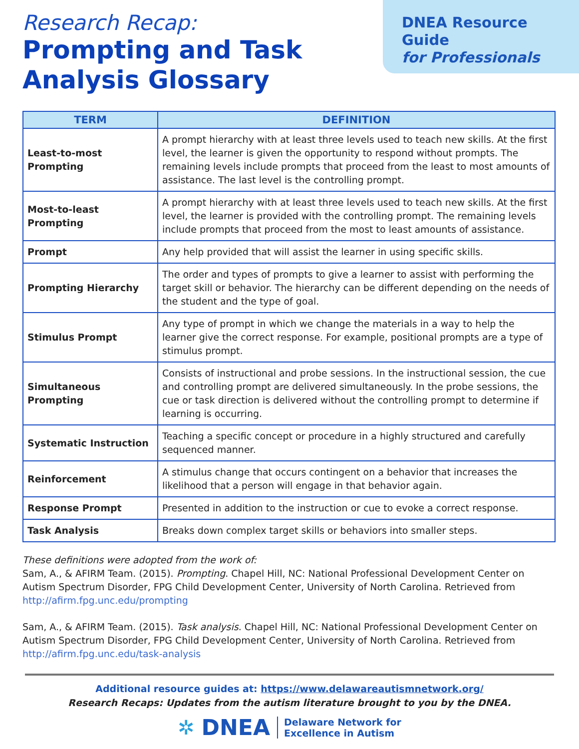Research Recap:
Prompting and Task
Analysis Glossary
DNEA Resource Guide
for Professionals
| TERM | DEFINITION |
| --- | --- |
| Least-to-most Prompting | A prompt hierarchy with at least three levels used to teach new skills. At the first level, the learner is given the opportunity to respond without prompts. The remaining levels include prompts that proceed from the least to most amounts of assistance. The last level is the controlling prompt. |
| Most-to-least Prompting | A prompt hierarchy with at least three levels used to teach new skills. At the first level, the learner is provided with the controlling prompt. The remaining levels include prompts that proceed from the most to least amounts of assistance. |
| Prompt | Any help provided that will assist the learner in using specific skills. |
| Prompting Hierarchy | The order and types of prompts to give a learner to assist with performing the target skill or behavior. The hierarchy can be different depending on the needs of the student and the type of goal. |
| Stimulus Prompt | Any type of prompt in which we change the materials in a way to help the learner give the correct response. For example, positional prompts are a type of stimulus prompt. |
| Simultaneous Prompting | Consists of instructional and probe sessions. In the instructional session, the cue and controlling prompt are delivered simultaneously. In the probe sessions, the cue or task direction is delivered without the controlling prompt to determine if learning is occurring. |
| Systematic Instruction | Teaching a specific concept or procedure in a highly structured and carefully sequenced manner. |
| Reinforcement | A stimulus change that occurs contingent on a behavior that increases the likelihood that a person will engage in that behavior again. |
| Response Prompt | Presented in addition to the instruction or cue to evoke a correct response. |
| Task Analysis | Breaks down complex target skills or behaviors into smaller steps. |
These definitions were adopted from the work of:
Sam, A., & AFIRM Team. (2015). Prompting. Chapel Hill, NC: National Professional Development Center on Autism Spectrum Disorder, FPG Child Development Center, University of North Carolina. Retrieved from http://afirm.fpg.unc.edu/prompting
Sam, A., & AFIRM Team. (2015). Task analysis. Chapel Hill, NC: National Professional Development Center on Autism Spectrum Disorder, FPG Child Development Center, University of North Carolina. Retrieved from http://afirm.fpg.unc.edu/task-analysis
Additional resource guides at: https://www.delawareautismnetwork.org/
Research Recaps: Updates from the autism literature brought to you by the DNEA.
✲ DNEA Delaware Network for
Excellence in Autism